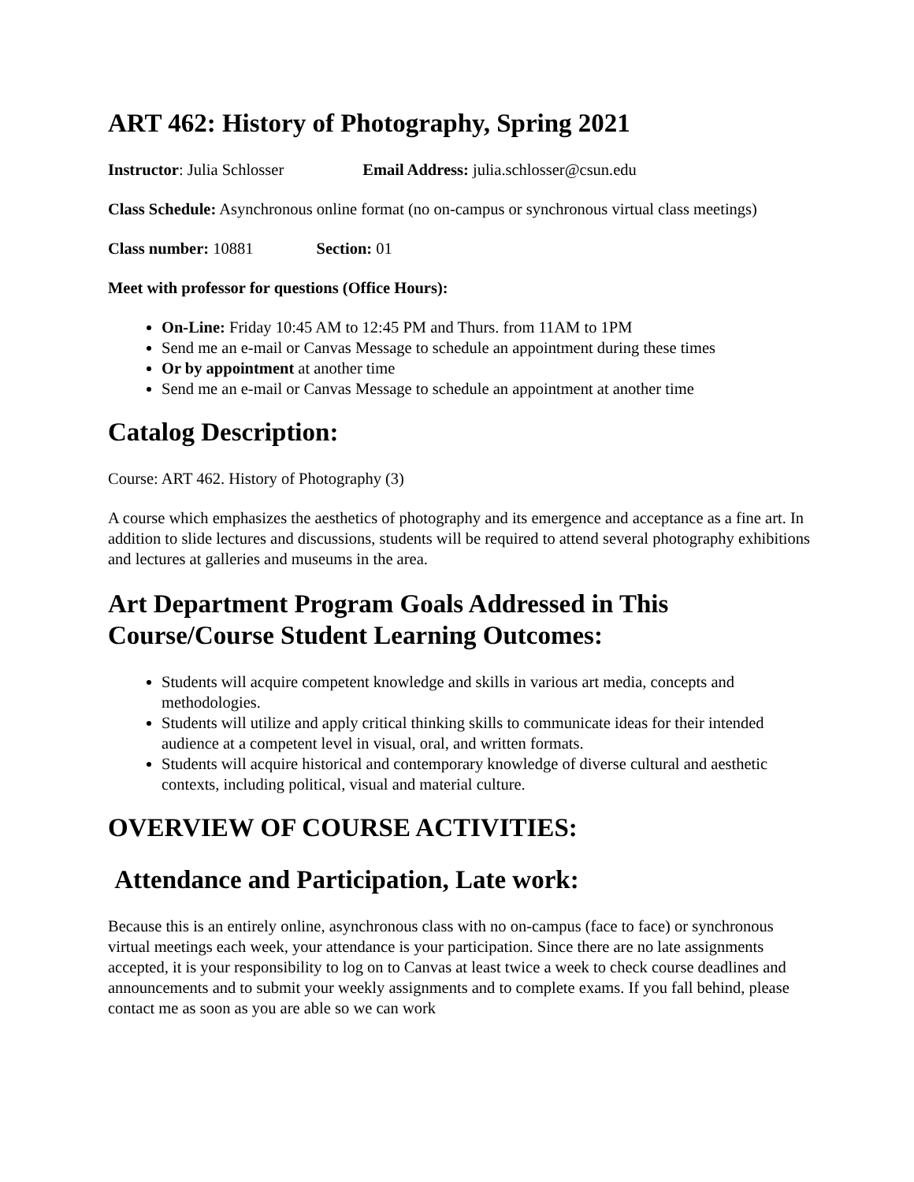ART 462: History of Photography, Spring 2021
Instructor: Julia Schlosser Email Address: julia.schlosser@csun.edu
Class Schedule: Asynchronous online format (no on-campus or synchronous virtual class meetings)
Class number: 10881 Section: 01
Meet with professor for questions (Office Hours):
On-Line: Friday 10:45 AM to 12:45 PM and Thurs. from 11AM to 1PM
Send me an e-mail or Canvas Message to schedule an appointment during these times
Or by appointment at another time
Send me an e-mail or Canvas Message to schedule an appointment at another time
Catalog Description:
Course: ART 462. History of Photography (3)
A course which emphasizes the aesthetics of photography and its emergence and acceptance as a fine art. In addition to slide lectures and discussions, students will be required to attend several photography exhibitions and lectures at galleries and museums in the area.
Art Department Program Goals Addressed in This Course/Course Student Learning Outcomes:
Students will acquire competent knowledge and skills in various art media, concepts and methodologies.
Students will utilize and apply critical thinking skills to communicate ideas for their intended audience at a competent level in visual, oral, and written formats.
Students will acquire historical and contemporary knowledge of diverse cultural and aesthetic contexts, including political, visual and material culture.
OVERVIEW OF COURSE ACTIVITIES:
Attendance and Participation, Late work:
Because this is an entirely online, asynchronous class with no on-campus (face to face) or synchronous virtual meetings each week, your attendance is your participation. Since there are no late assignments accepted, it is your responsibility to log on to Canvas at least twice a week to check course deadlines and announcements and to submit your weekly assignments and to complete exams. If you fall behind, please contact me as soon as you are able so we can work